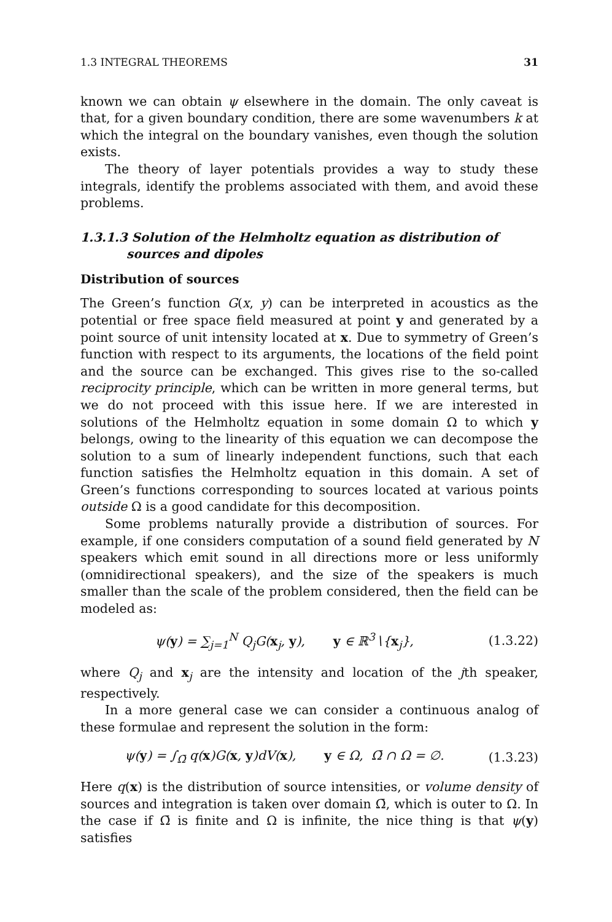1.3 INTEGRAL THEOREMS 31
known we can obtain ψ elsewhere in the domain. The only caveat is that, for a given boundary condition, there are some wavenumbers k at which the integral on the boundary vanishes, even though the solution exists.
The theory of layer potentials provides a way to study these integrals, identify the problems associated with them, and avoid these problems.
1.3.1.3 Solution of the Helmholtz equation as distribution of sources and dipoles
Distribution of sources
The Green’s function G(x, y) can be interpreted in acoustics as the potential or free space field measured at point y and generated by a point source of unit intensity located at x. Due to symmetry of Green’s function with respect to its arguments, the locations of the field point and the source can be exchanged. This gives rise to the so-called reciprocity principle, which can be written in more general terms, but we do not proceed with this issue here. If we are interested in solutions of the Helmholtz equation in some domain Ω to which y belongs, owing to the linearity of this equation we can decompose the solution to a sum of linearly independent functions, such that each function satisfies the Helmholtz equation in this domain. A set of Green’s functions corresponding to sources located at various points outside Ω is a good candidate for this decomposition.
Some problems naturally provide a distribution of sources. For example, if one considers computation of a sound field generated by N speakers which emit sound in all directions more or less uniformly (omnidirectional speakers), and the size of the speakers is much smaller than the scale of the problem considered, then the field can be modeled as:
ψ(y) = ∑<sub>j=1</sub><sup>N</sup> Q<sub>j</sub>G(x<sub>j</sub>, y), y ∈ ℝ<sup>3</sup>∖{x<sub>j</sub>}, (1.3.22)
where Q<sub>j</sub> and x<sub>j</sub> are the intensity and location of the jth speaker, respectively.
In a more general case we can consider a continuous analog of these formulae and represent the solution in the form:
ψ(y) = ∫<sub>Ω̄</sub> q(x)G(x, y)dV(x), y ∈ Ω, Ω̄ ∩ Ω = ∅. (1.3.23)
Here q(x) is the distribution of source intensities, or volume density of sources and integration is taken over domain Ω̄, which is outer to Ω. In the case if Ω̄ is finite and Ω is infinite, the nice thing is that ψ(y) satisfies